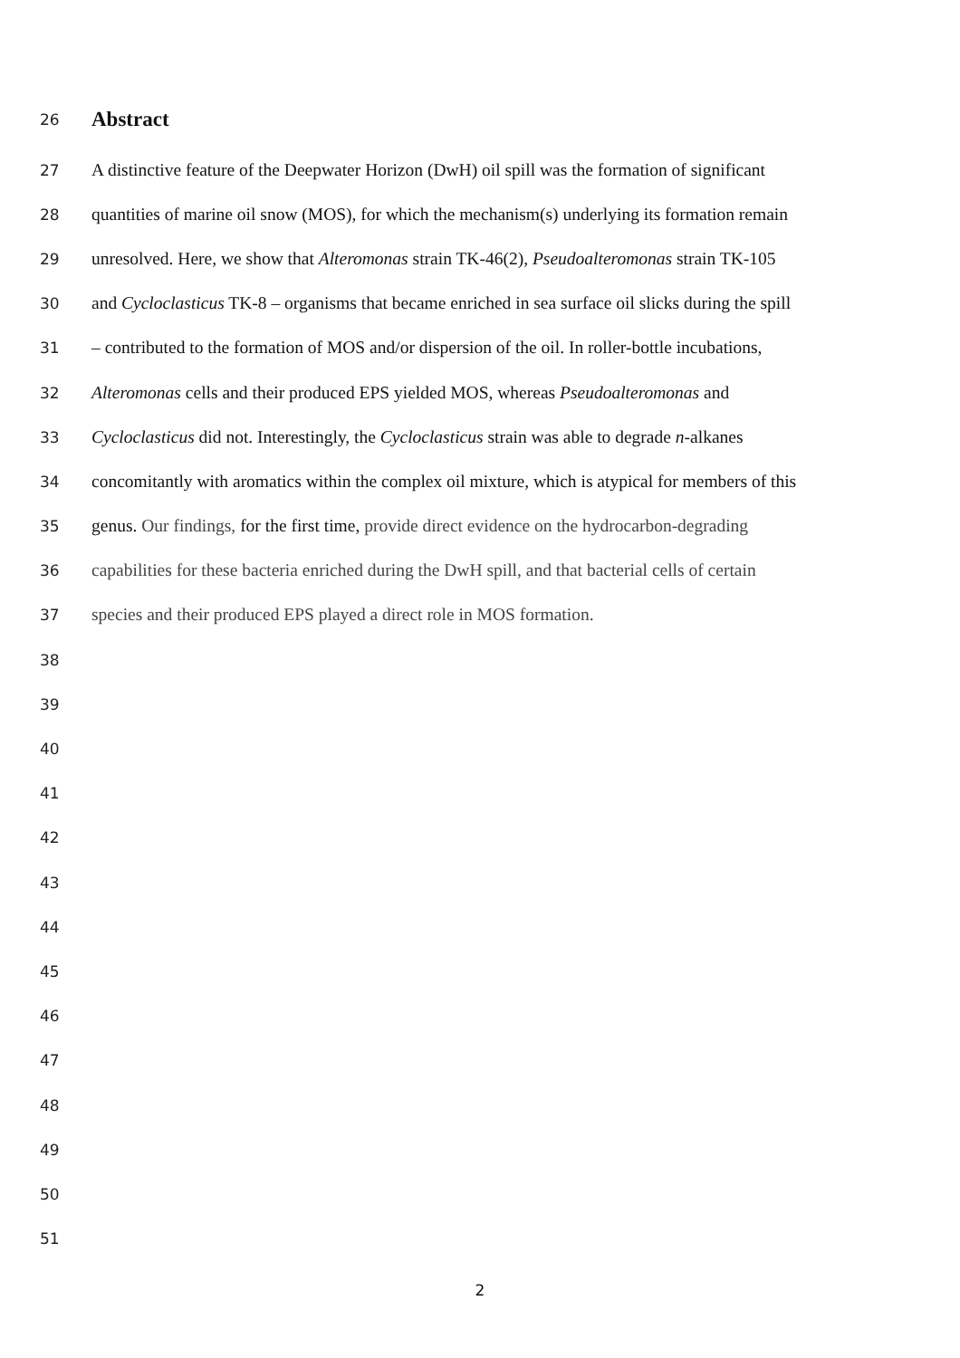26 Abstract
27 A distinctive feature of the Deepwater Horizon (DwH) oil spill was the formation of significant
28 quantities of marine oil snow (MOS), for which the mechanism(s) underlying its formation remain
29 unresolved. Here, we show that Alteromonas strain TK-46(2), Pseudoalteromonas strain TK-105
30 and Cycloclasticus TK-8 – organisms that became enriched in sea surface oil slicks during the spill
31 – contributed to the formation of MOS and/or dispersion of the oil. In roller-bottle incubations,
32 Alteromonas cells and their produced EPS yielded MOS, whereas Pseudoalteromonas and
33 Cycloclasticus did not. Interestingly, the Cycloclasticus strain was able to degrade n-alkanes
34 concomitantly with aromatics within the complex oil mixture, which is atypical for members of this
35 genus. Our findings, for the first time, provide direct evidence on the hydrocarbon-degrading
36 capabilities for these bacteria enriched during the DwH spill, and that bacterial cells of certain
37 species and their produced EPS played a direct role in MOS formation.
38
39
40
41
42
43
44
45
46
47
48
49
50
51
2